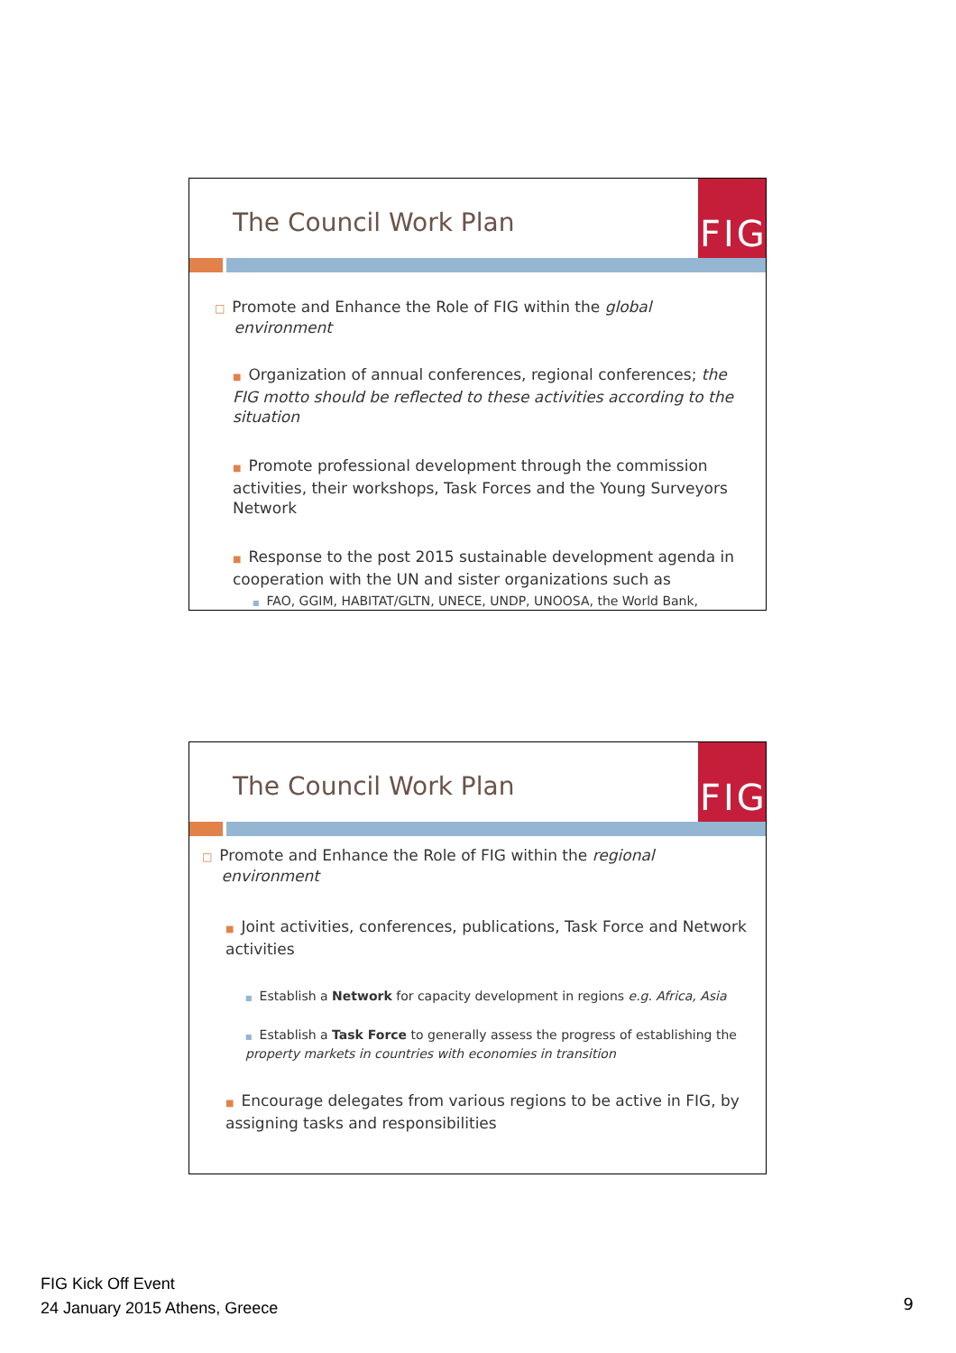The Council Work Plan
FIG
□ Promote and Enhance the Role of FIG within the global
environment
■ Organization of annual conferences, regional conferences; the FIG motto should be reflected to these activities according to the situation
■ Promote professional development through the commission activities, their workshops, Task Forces and the Young Surveyors Network
■ Response to the post 2015 sustainable development agenda in cooperation with the UN and sister organizations such as
■ FAO, GGIM, HABITAT/GLTN, UNECE, UNDP, UNOOSA, the World Bank,
The Council Work Plan
FIG
□ Promote and Enhance the Role of FIG within the regional
environment
■ Joint activities, conferences, publications, Task Force and Network activities
■ Establish a Network for capacity development in regions e.g. Africa, Asia
■ Establish a Task Force to generally assess the progress of establishing the property markets in countries with economies in transition
■ Encourage delegates from various regions to be active in FIG, by assigning tasks and responsibilities
FIG Kick Off Event
24 January 2015 Athens, Greece
9